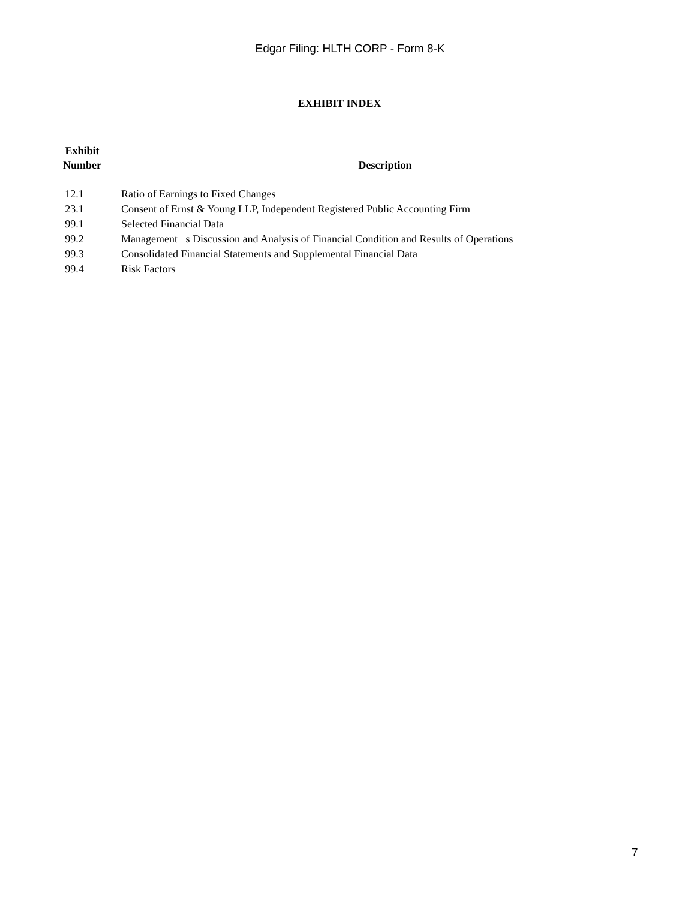Edgar Filing: HLTH CORP - Form 8-K
EXHIBIT INDEX
| Exhibit Number | Description |
| --- | --- |
| 12.1 | Ratio of Earnings to Fixed Changes |
| 23.1 | Consent of Ernst & Young LLP, Independent Registered Public Accounting Firm |
| 99.1 | Selected Financial Data |
| 99.2 | Management s Discussion and Analysis of Financial Condition and Results of Operations |
| 99.3 | Consolidated Financial Statements and Supplemental Financial Data |
| 99.4 | Risk Factors |
7